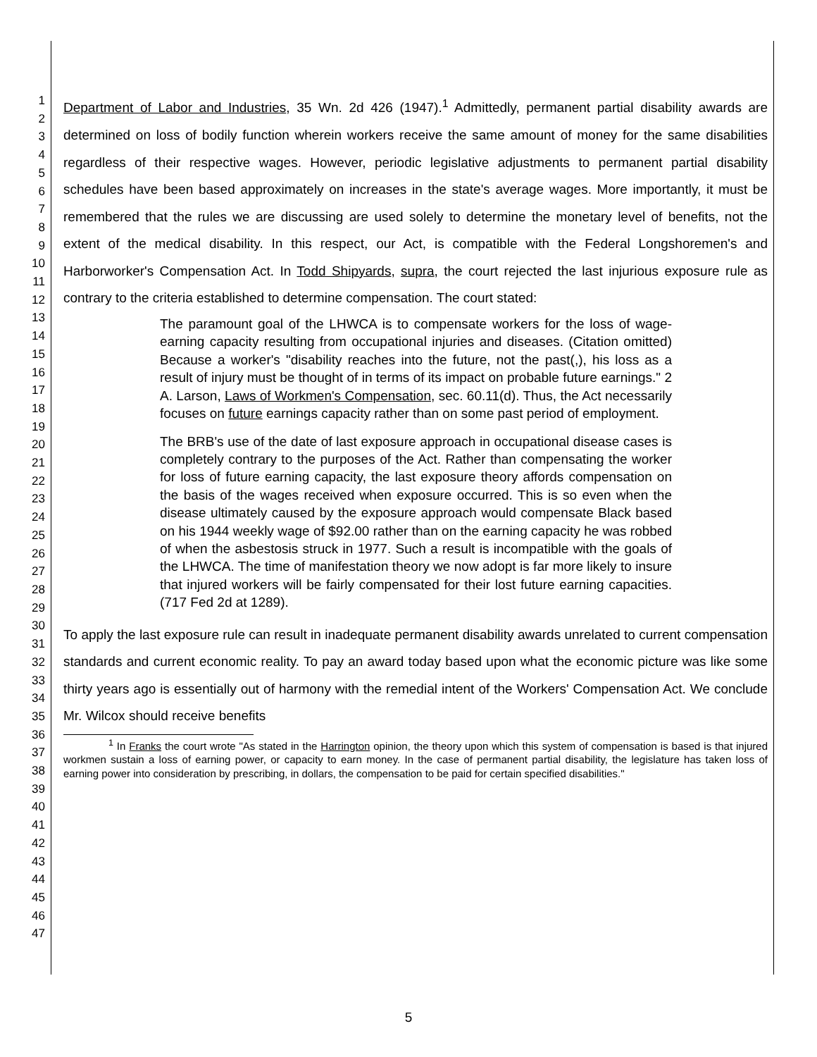1
2
3
4
5
6
7
8
9
10
11
12
13
14
15
16
17
18
19
20
21
22
23
24
25
26
27
28
29
30
31
32
33
34
35
36
37
38
39
40
41
42
43
44
45
46
47
Department of Labor and Industries, 35 Wn. 2d 426 (1947).<sup>1</sup> Admittedly, permanent partial disability awards are determined on loss of bodily function wherein workers receive the same amount of money for the same disabilities regardless of their respective wages. However, periodic legislative adjustments to permanent partial disability schedules have been based approximately on increases in the state's average wages. More importantly, it must be remembered that the rules we are discussing are used solely to determine the monetary level of benefits, not the extent of the medical disability. In this respect, our Act, is compatible with the Federal Longshoremen's and Harborworker's Compensation Act. In Todd Shipyards, supra, the court rejected the last injurious exposure rule as contrary to the criteria established to determine compensation. The court stated:
The paramount goal of the LHWCA is to compensate workers for the loss of wage-earning capacity resulting from occupational injuries and diseases. (Citation omitted) Because a worker's "disability reaches into the future, not the past(,), his loss as a result of injury must be thought of in terms of its impact on probable future earnings." 2 A. Larson, Laws of Workmen's Compensation, sec. 60.11(d). Thus, the Act necessarily focuses on future earnings capacity rather than on some past period of employment.
The BRB's use of the date of last exposure approach in occupational disease cases is completely contrary to the purposes of the Act. Rather than compensating the worker for loss of future earning capacity, the last exposure theory affords compensation on the basis of the wages received when exposure occurred. This is so even when the disease ultimately caused by the exposure approach would compensate Black based on his 1944 weekly wage of $92.00 rather than on the earning capacity he was robbed of when the asbestosis struck in 1977. Such a result is incompatible with the goals of the LHWCA. The time of manifestation theory we now adopt is far more likely to insure that injured workers will be fairly compensated for their lost future earning capacities. (717 Fed 2d at 1289).
To apply the last exposure rule can result in inadequate permanent disability awards unrelated to current compensation standards and current economic reality. To pay an award today based upon what the economic picture was like some thirty years ago is essentially out of harmony with the remedial intent of the Workers' Compensation Act. We conclude Mr. Wilcox should receive benefits
<sup>1</sup> In Franks the court wrote "As stated in the Harrington opinion, the theory upon which this system of compensation is based is that injured workmen sustain a loss of earning power, or capacity to earn money. In the case of permanent partial disability, the legislature has taken loss of earning power into consideration by prescribing, in dollars, the compensation to be paid for certain specified disabilities."
5